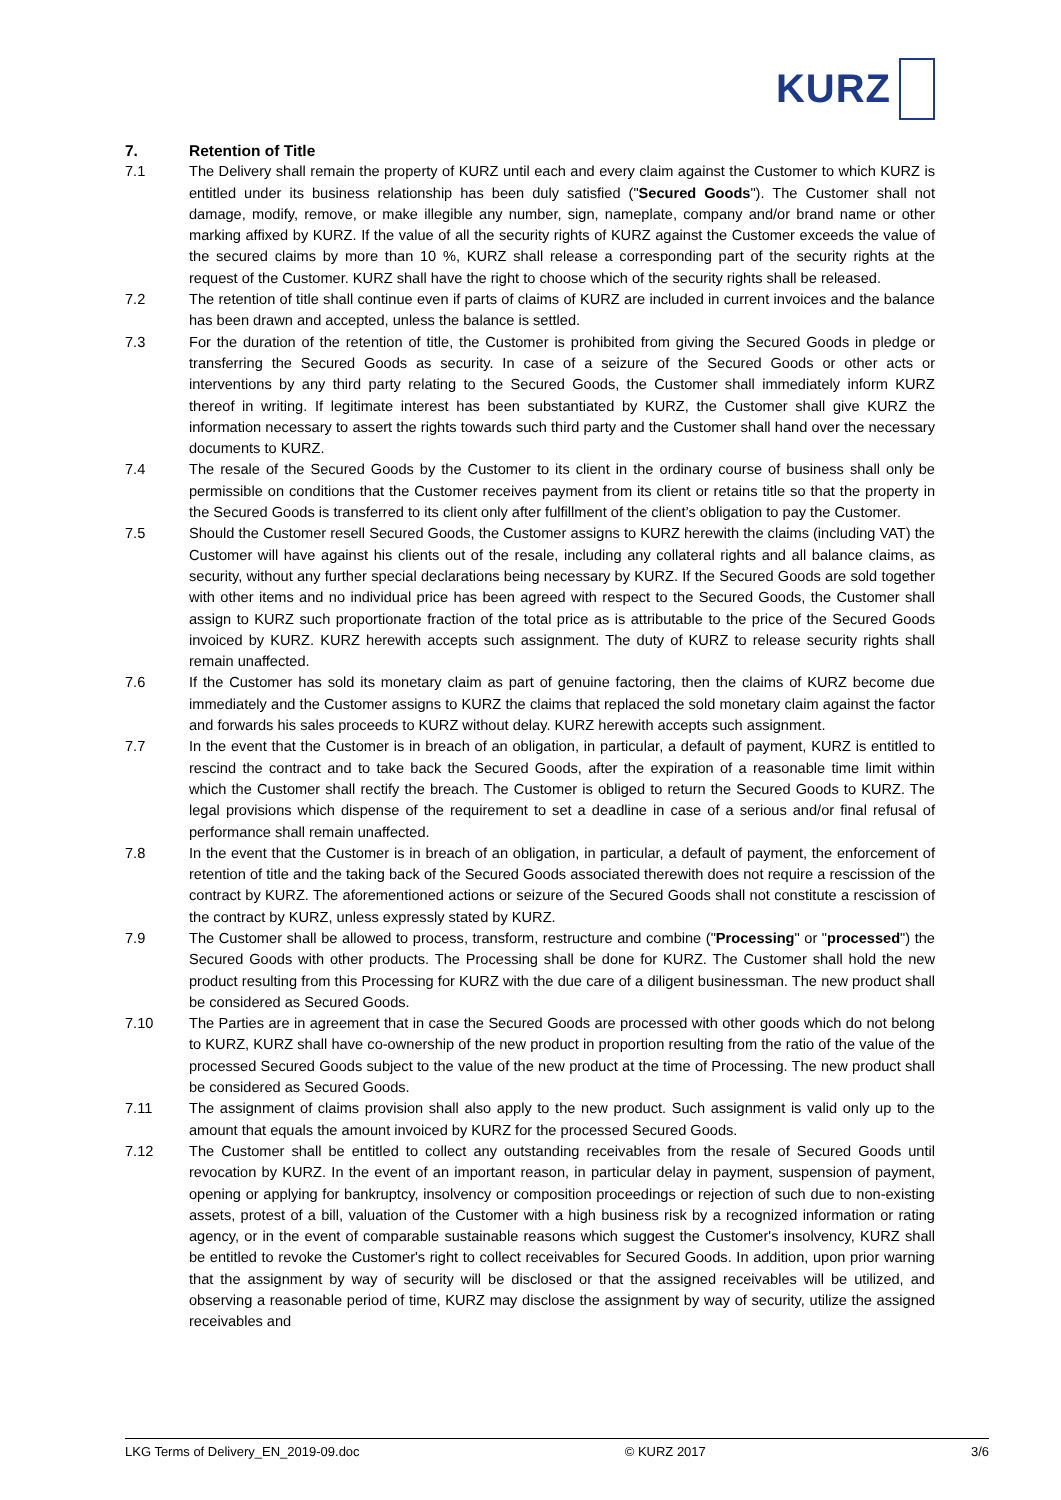KURZ
7. Retention of Title
7.1 The Delivery shall remain the property of KURZ until each and every claim against the Customer to which KURZ is entitled under its business relationship has been duly satisfied ("Secured Goods"). The Customer shall not damage, modify, remove, or make illegible any number, sign, nameplate, company and/or brand name or other marking affixed by KURZ. If the value of all the security rights of KURZ against the Customer exceeds the value of the secured claims by more than 10 %, KURZ shall release a corresponding part of the security rights at the request of the Customer. KURZ shall have the right to choose which of the security rights shall be released.
7.2 The retention of title shall continue even if parts of claims of KURZ are included in current invoices and the balance has been drawn and accepted, unless the balance is settled.
7.3 For the duration of the retention of title, the Customer is prohibited from giving the Secured Goods in pledge or transferring the Secured Goods as security. In case of a seizure of the Secured Goods or other acts or interventions by any third party relating to the Secured Goods, the Customer shall immediately inform KURZ thereof in writing. If legitimate interest has been substantiated by KURZ, the Customer shall give KURZ the information necessary to assert the rights towards such third party and the Customer shall hand over the necessary documents to KURZ.
7.4 The resale of the Secured Goods by the Customer to its client in the ordinary course of business shall only be permissible on conditions that the Customer receives payment from its client or retains title so that the property in the Secured Goods is transferred to its client only after fulfillment of the client’s obligation to pay the Customer.
7.5 Should the Customer resell Secured Goods, the Customer assigns to KURZ herewith the claims (including VAT) the Customer will have against his clients out of the resale, including any collateral rights and all balance claims, as security, without any further special declarations being necessary by KURZ. If the Secured Goods are sold together with other items and no individual price has been agreed with respect to the Secured Goods, the Customer shall assign to KURZ such proportionate fraction of the total price as is attributable to the price of the Secured Goods invoiced by KURZ. KURZ herewith accepts such assignment. The duty of KURZ to release security rights shall remain unaffected.
7.6 If the Customer has sold its monetary claim as part of genuine factoring, then the claims of KURZ become due immediately and the Customer assigns to KURZ the claims that replaced the sold monetary claim against the factor and forwards his sales proceeds to KURZ without delay. KURZ herewith accepts such assignment.
7.7 In the event that the Customer is in breach of an obligation, in particular, a default of payment, KURZ is entitled to rescind the contract and to take back the Secured Goods, after the expiration of a reasonable time limit within which the Customer shall rectify the breach. The Customer is obliged to return the Secured Goods to KURZ. The legal provisions which dispense of the requirement to set a deadline in case of a serious and/or final refusal of performance shall remain unaffected.
7.8 In the event that the Customer is in breach of an obligation, in particular, a default of payment, the enforcement of retention of title and the taking back of the Secured Goods associated therewith does not require a rescission of the contract by KURZ. The aforementioned actions or seizure of the Secured Goods shall not constitute a rescission of the contract by KURZ, unless expressly stated by KURZ.
7.9 The Customer shall be allowed to process, transform, restructure and combine ("Processing" or "processed") the Secured Goods with other products. The Processing shall be done for KURZ. The Customer shall hold the new product resulting from this Processing for KURZ with the due care of a diligent businessman. The new product shall be considered as Secured Goods.
7.10 The Parties are in agreement that in case the Secured Goods are processed with other goods which do not belong to KURZ, KURZ shall have co-ownership of the new product in proportion resulting from the ratio of the value of the processed Secured Goods subject to the value of the new product at the time of Processing. The new product shall be considered as Secured Goods.
7.11 The assignment of claims provision shall also apply to the new product. Such assignment is valid only up to the amount that equals the amount invoiced by KURZ for the processed Secured Goods.
7.12 The Customer shall be entitled to collect any outstanding receivables from the resale of Secured Goods until revocation by KURZ. In the event of an important reason, in particular delay in payment, suspension of payment, opening or applying for bankruptcy, insolvency or composition proceedings or rejection of such due to non-existing assets, protest of a bill, valuation of the Customer with a high business risk by a recognized information or rating agency, or in the event of comparable sustainable reasons which suggest the Customer's insolvency, KURZ shall be entitled to revoke the Customer's right to collect receivables for Secured Goods. In addition, upon prior warning that the assignment by way of security will be disclosed or that the assigned receivables will be utilized, and observing a reasonable period of time, KURZ may disclose the assignment by way of security, utilize the assigned receivables and
LKG Terms of Delivery_EN_2019-09.doc © KURZ 2017 3/6